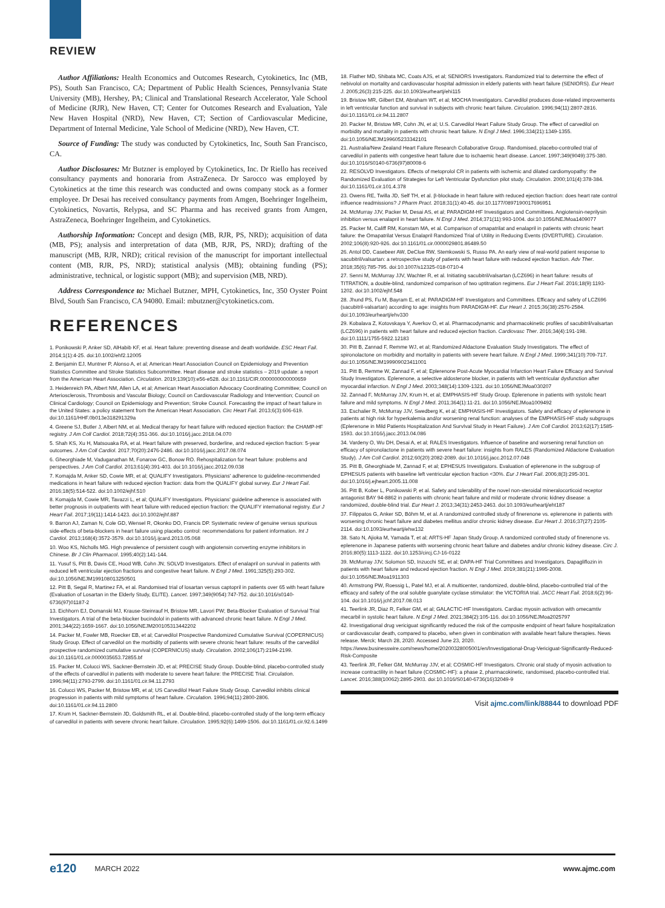REVIEW
Author Affiliations: Health Economics and Outcomes Research, Cytokinetics, Inc (MB, PS), South San Francisco, CA; Department of Public Health Sciences, Pennsylvania State University (MB), Hershey, PA; Clinical and Translational Research Accelerator, Yale School of Medicine (RJR), New Haven, CT; Center for Outcomes Research and Evaluation, Yale New Haven Hospital (NRD), New Haven, CT; Section of Cardiovascular Medicine, Department of Internal Medicine, Yale School of Medicine (NRD), New Haven, CT.
Source of Funding: The study was conducted by Cytokinetics, Inc, South San Francisco, CA.
Author Disclosures: Mr Butzner is employed by Cytokinetics, Inc. Dr Riello has received consultancy payments and honoraria from AstraZeneca. Dr Sarocco was employed by Cytokinetics at the time this research was conducted and owns company stock as a former employee. Dr Desai has received consultancy payments from Amgen, Boehringer Ingelheim, Cytokinetics, Novartis, Relypsa, and SC Pharma and has received grants from Amgen, AstraZeneca, Boehringer Ingelheim, and Cytokinetics.
Authorship Information: Concept and design (MB, RJR, PS, NRD); acquisition of data (MB, PS); analysis and interpretation of data (MB, RJR, PS, NRD); drafting of the manuscript (MB, RJR, NRD); critical revision of the manuscript for important intellectual content (MB, RJR, PS, NRD); statistical analysis (MB); obtaining funding (PS); administrative, technical, or logistic support (MB); and supervision (MB, NRD).
Address Correspondence to: Michael Butzner, MPH, Cytokinetics, Inc, 350 Oyster Point Blvd, South San Francisco, CA 94080. Email: mbutzner@cytokinetics.com.
REFERENCES
1. Ponikowski P, Anker SD, AlHabib KF, et al. Heart failure: preventing disease and death worldwide. ESC Heart Fail. 2014;1(1):4-25. doi:10.1002/ehf2.12005
2. Benjamin EJ, Muntner P, Alonso A, et al; American Heart Association Council on Epidemiology and Prevention Statistics Committee and Stroke Statistics Subcommittee. Heart disease and stroke statistics – 2019 update: a report from the American Heart Association. Circulation. 2019;139(10):e56-e528. doi:10.1161/CIR.0000000000000659
3. Heidenreich PA, Albert NM, Allen LA, et al; American Heart Association Advocacy Coordinating Committee; Council on Arteriosclerosis, Thrombosis and Vascular Biology; Council on Cardiovascular Radiology and Intervention; Council on Clinical Cardiology; Council on Epidemiology and Prevention; Stroke Council. Forecasting the impact of heart failure in the United States: a policy statement from the American Heart Association. Circ Heart Fail. 2013;6(3):606-619. doi:10.1161/HHF.0b013e318291329a
4. Greene SJ, Butler J, Albert NM, et al. Medical therapy for heart failure with reduced ejection fraction: the CHAMP-HF registry. J Am Coll Cardiol. 2018;72(4):351-366. doi:10.1016/j.jacc.2018.04.070
5. Shah KS, Xu H, Matsouaka RA, et al. Heart failure with preserved, borderline, and reduced ejection fraction: 5-year outcomes. J Am Coll Cardiol. 2017;70(20):2476-2486. doi:10.1016/j.jacc.2017.08.074
6. Gheorghiade M, Vaduganathan M, Fonarow GC, Bonow RO. Rehospitalization for heart failure: problems and perspectives. J Am Coll Cardiol. 2013;61(4):391-403. doi:10.1016/j.jacc.2012.09.038
7. Komajda M, Anker SD, Cowie MR, et al; QUALIFY Investigators. Physicians' adherence to guideline-recommended medications in heart failure with reduced ejection fraction: data from the QUALIFY global survey. Eur J Heart Fail. 2016;18(5):514-522. doi:10.1002/ejhf.510
8. Komajda M, Cowie MR, Tavazzi L, et al; QUALIFY Investigators. Physicians' guideline adherence is associated with better prognosis in outpatients with heart failure with reduced ejection fraction: the QUALIFY international registry. Eur J Heart Fail. 2017;19(11):1414-1423. doi:10.1002/ejhf.887
9. Barron AJ, Zaman N, Cole GD, Wensel R, Okonko DO, Francis DP. Systematic review of genuine versus spurious side-effects of beta-blockers in heart failure using placebo control: recommendations for patient information. Int J Cardiol. 2013;168(4):3572-3579. doi:10.1016/j.ijcard.2013.05.068
10. Woo KS, Nicholls MG. High prevalence of persistent cough with angiotensin converting enzyme inhibitors in Chinese. Br J Clin Pharmacol. 1995;40(2):141-144.
11. Yusuf S, Pitt B, Davis CE, Hood WB, Cohn JN; SOLVD Investigators. Effect of enalapril on survival in patients with reduced left ventricular ejection fractions and congestive heart failure. N Engl J Med. 1991;325(5):293-302. doi:10.1056/NEJM199108013250501
12. Pitt B, Segal R, Martinez FA, et al. Randomised trial of losartan versus captopril in patients over 65 with heart failure (Evaluation of Losartan in the Elderly Study, ELITE). Lancet. 1997;349(9054):747-752. doi:10.1016/s0140-6736(97)01187-2
13. Eichhorn EJ, Domanski MJ, Krause-Steinrauf H, Bristow MR, Lavori PW; Beta-Blocker Evaluation of Survival Trial Investigators. A trial of the beta-blocker bucindolol in patients with advanced chronic heart failure. N Engl J Med. 2001;344(22):1659-1667. doi:10.1056/NEJM200105313442202
14. Packer M, Fowler MB, Roecker EB, et al; Carvedilol Prospective Randomized Cumulative Survival (COPERNICUS) Study Group. Effect of carvedilol on the morbidity of patients with severe chronic heart failure: results of the carvedilol prospective randomized cumulative survival (COPERNICUS) study. Circulation. 2002;106(17):2194-2199. doi:10.1161/01.cir.0000035653.72855.bf
15. Packer M, Colucci WS, Sackner-Bernstein JD, et al; PRECISE Study Group. Double-blind, placebo-controlled study of the effects of carvedilol in patients with moderate to severe heart failure: the PRECISE Trial. Circulation. 1996;94(11):2793-2799. doi:10.1161/01.cir.94.11.2793
16. Colucci WS, Packer M, Bristow MR, et al; US Carvedilol Heart Failure Study Group. Carvedilol inhibits clinical progression in patients with mild symptoms of heart failure. Circulation. 1996;94(11):2800-2806. doi:10.1161/01.cir.94.11.2800
17. Krum H, Sackner-Bernstein JD, Goldsmith RL, et al. Double-blind, placebo-controlled study of the long-term efficacy of carvedilol in patients with severe chronic heart failure. Circulation. 1995;92(6):1499-1506. doi:10.1161/01.cir.92.6.1499
18. Flather MD, Shibata MC, Coats AJS, et al; SENIORS Investigators. Randomized trial to determine the effect of nebivolol on mortality and cardiovascular hospital admission in elderly patients with heart failure (SENIORS). Eur Heart J. 2005;26(3):215-225. doi:10.1093/eurheartj/ehi115
19. Bristow MR, Gilbert EM, Abraham WT, et al; MOCHA Investigators. Carvedilol produces dose-related improvements in left ventricular function and survival in subjects with chronic heart failure. Circulation. 1996;94(11):2807-2816. doi:10.1161/01.cir.94.11.2807
20. Packer M, Bristow MR, Cohn JN, et al; U.S. Carvedilol Heart Failure Study Group. The effect of carvedilol on morbidity and mortality in patients with chronic heart failure. N Engl J Med. 1996;334(21):1349-1355. doi:10.1056/NEJM199605233342101
21. Australia/New Zealand Heart Failure Research Collaborative Group. Randomised, placebo-controlled trial of carvedilol in patients with congestive heart failure due to ischaemic heart disease. Lancet. 1997;349(9049):375-380. doi:10.1016/S0140-6736(97)80008-6
22. RESOLVD Investigators. Effects of metoprolol CR in patients with ischemic and dilated cardiomyopathy: the Randomized Evaluation of Strategies for Left Ventricular Dysfunction pilot study. Circulation. 2000;101(4):378-384. doi:10.1161/01.cir.101.4.378
23. Owens RE, Twilla JD, Self TH, et al. β-blockade in heart failure with reduced ejection fraction: does heart rate control influence readmissions? J Pharm Pract. 2018;31(1):40-45. doi:10.1177/0897190017696951
24. McMurray JJV, Packer M, Desai AS, et al; PARADIGM-HF Investigators and Committees. Angiotensin-neprilysin inhibition versus enalapril in heart failure. N Engl J Med. 2014;371(11):993-1004. doi:10.1056/NEJMoa1409077
25. Packer M, Califf RM, Konstam MA, et al. Comparison of omapatrilat and enalapril in patients with chronic heart failure: the Omapatrilat Versus Enalapril Randomized Trial of Utility in Reducing Events (OVERTURE). Circulation. 2002;106(8):920-926. doi:10.1161/01.cir.0000029801.86489.50
26. Antol DD, Casebeer AW, DeClue RW, Stemkowski S, Russo PA. An early view of real-world patient response to sacubitril/valsartan: a retrospective study of patients with heart failure with reduced ejection fraction. Adv Ther. 2018;35(6):785-795. doi:10.1007/s12325-018-0710-4
27. Senni M, McMurray JJV, Wachter R, et al. Initiating sacubitril/valsartan (LCZ696) in heart failure: results of TITRATION, a double-blind, randomized comparison of two uptitration regimens. Eur J Heart Fail. 2016;18(9):1193-1202. doi:10.1002/ejhf.548
28. Jhund PS, Fu M, Bayram E, et al; PARADIGM-HF Investigators and Committees. Efficacy and safety of LCZ696 (sacubitril-valsartan) according to age: insights from PARADIGM-HF. Eur Heart J. 2015;36(38):2576-2584. doi:10.1093/eurheartj/ehv330
29. Kobalava Z, Kotovskaya Y, Averkov O, et al. Pharmacodynamic and pharmacokinetic profiles of sacubitril/valsartan (LCZ696) in patients with heart failure and reduced ejection fraction. Cardiovasc Ther. 2016;34(4):191-198. doi:10.1111/1755-5922.12183
30. Pitt B, Zannad F, Remme WJ, et al; Randomized Aldactone Evaluation Study Investigators. The effect of spironolactone on morbidity and mortality in patients with severe heart failure. N Engl J Med. 1999;341(10):709-717. doi:10.1056/NEJM199909023411001
31. Pitt B, Remme W, Zannad F, et al; Eplerenone Post-Acute Myocardial Infarction Heart Failure Efficacy and Survival Study Investigators. Eplerenone, a selective aldosterone blocker, in patients with left ventricular dysfunction after myocardial infarction. N Engl J Med. 2003;348(14):1309-1321. doi:10.1056/NEJMoa030207
32. Zannad F, McMurray JJV, Krum H, et al; EMPHASIS-HF Study Group. Eplerenone in patients with systolic heart failure and mild symptoms. N Engl J Med. 2011;364(1):11-21. doi:10.1056/NEJMoa1009492
33. Eschalier R, McMurray JJV, Swedberg K, et al; EMPHASIS-HF Investigators. Safety and efficacy of eplerenone in patients at high risk for hyperkalemia and/or worsening renal function: analyses of the EMPHASIS-HF study subgroups (Eplerenone in Mild Patients Hospitalization And SurvIval Study in Heart Failure). J Am Coll Cardiol. 2013;62(17):1585-1593. doi:10.1016/j.jacc.2013.04.086
34. Vardeny O, Wu DH, Desai A, et al; RALES Investigators. Influence of baseline and worsening renal function on efficacy of spironolactone in patients with severe heart failure: insights from RALES (Randomized Aldactone Evaluation Study). J Am Coll Cardiol. 2012;60(20):2082-2089. doi:10.1016/j.jacc.2012.07.048
35. Pitt B, Gheorghiade M, Zannad F, et al; EPHESUS Investigators. Evaluation of eplerenone in the subgroup of EPHESUS patients with baseline left ventricular ejection fraction <30%. Eur J Heart Fail. 2006;8(3):295-301. doi:10.1016/j.ejheart.2005.11.008
36. Pitt B, Kober L, Ponikowski P, et al. Safety and tolerability of the novel non-steroidal mineralocorticoid receptor antagonist BAY 94-8862 in patients with chronic heart failure and mild or moderate chronic kidney disease: a randomized, double-blind trial. Eur Heart J. 2013;34(31):2453-2463. doi:10.1093/eurheartj/eht187
37. Filippatos G, Anker SD, Böhm M, et al. A randomized controlled study of finerenone vs. eplerenone in patients with worsening chronic heart failure and diabetes mellitus and/or chronic kidney disease. Eur Heart J. 2016;37(27):2105-2114. doi:10.1093/eurheartj/ehw132
38. Sato N, Ajioka M, Yamada T, et al; ARTS-HF Japan Study Group. A randomized controlled study of finerenone vs. eplerenone in Japanese patients with worsening chronic heart failure and diabetes and/or chronic kidney disease. Circ J. 2016;80(5):1113-1122. doi:10.1253/circj.CJ-16-0122
39. McMurray JJV, Solomon SD, Inzucchi SE, et al; DAPA-HF Trial Committees and Investigators. Dapagliflozin in patients with heart failure and reduced ejection fraction. N Engl J Med. 2019;381(21):1995-2008. doi:10.1056/NEJMoa1911303
40. Armstrong PW, Roessig L, Patel MJ, et al. A multicenter, randomized, double-blind, placebo-controlled trial of the efficacy and safety of the oral soluble guanylate cyclase stimulator: the VICTORIA trial. JACC Heart Fail. 2018;6(2):96-104. doi:10.1016/j.jchf.2017.08.013
41. Teerlink JR, Diaz R, Felker GM, et al; GALACTIC-HF Investigators. Cardiac myosin activation with omecamtiv mecarbil in systolic heart failure. N Engl J Med. 2021;384(2):105-116. doi:10.1056/NEJMoa2025797
42. Investigational drug vericiguat significantly reduced the risk of the composite endpoint of heart failure hospitalization or cardiovascular death, compared to placebo, when given in combination with available heart failure therapies. News release. Merck; March 28, 2020. Accessed June 23, 2020. https://www.businesswire.com/news/home/20200328005001/en/Investigational-Drug-Vericiguat-Significantly-Reduced-Risk-Composite
43. Teerlink JR, Felker GM, McMurray JJV, et al; COSMIC-HF Investigators. Chronic oral study of myosin activation to increase contractility in heart failure (COSMIC-HF): a phase 2, pharmacokinetic, randomised, placebo-controlled trial. Lancet. 2016;388(10062):2895-2903. doi:10.1016/S0140-6736(16)32049-9
Visit ajmc.com/link/88844 to download PDF
e120 MARCH 2022 www.ajmc.com